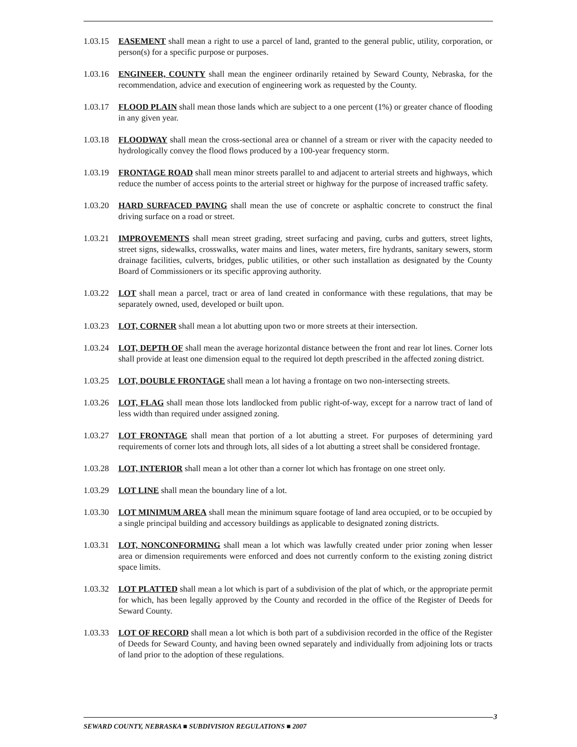1.03.15
EASEMENT shall mean a right to use a parcel of land, granted to the general public, utility, corporation, or person(s) for a specific purpose or purposes.
1.03.16
ENGINEER, COUNTY shall mean the engineer ordinarily retained by Seward County, Nebraska, for the recommendation, advice and execution of engineering work as requested by the County.
1.03.17
FLOOD PLAIN shall mean those lands which are subject to a one percent (1%) or greater chance of flooding in any given year.
1.03.18
FLOODWAY shall mean the cross-sectional area or channel of a stream or river with the capacity needed to hydrologically convey the flood flows produced by a 100-year frequency storm.
1.03.19
FRONTAGE ROAD shall mean minor streets parallel to and adjacent to arterial streets and highways, which reduce the number of access points to the arterial street or highway for the purpose of increased traffic safety.
1.03.20
HARD SURFACED PAVING shall mean the use of concrete or asphaltic concrete to construct the final driving surface on a road or street.
1.03.21
IMPROVEMENTS shall mean street grading, street surfacing and paving, curbs and gutters, street lights, street signs, sidewalks, crosswalks, water mains and lines, water meters, fire hydrants, sanitary sewers, storm drainage facilities, culverts, bridges, public utilities, or other such installation as designated by the County Board of Commissioners or its specific approving authority.
1.03.22
LOT shall mean a parcel, tract or area of land created in conformance with these regulations, that may be separately owned, used, developed or built upon.
1.03.23
LOT, CORNER shall mean a lot abutting upon two or more streets at their intersection.
1.03.24
LOT, DEPTH OF shall mean the average horizontal distance between the front and rear lot lines. Corner lots shall provide at least one dimension equal to the required lot depth prescribed in the affected zoning district.
1.03.25
LOT, DOUBLE FRONTAGE shall mean a lot having a frontage on two non-intersecting streets.
1.03.26
LOT, FLAG shall mean those lots landlocked from public right-of-way, except for a narrow tract of land of less width than required under assigned zoning.
1.03.27
LOT FRONTAGE shall mean that portion of a lot abutting a street. For purposes of determining yard requirements of corner lots and through lots, all sides of a lot abutting a street shall be considered frontage.
1.03.28
LOT, INTERIOR shall mean a lot other than a corner lot which has frontage on one street only.
1.03.29
LOT LINE shall mean the boundary line of a lot.
1.03.30
LOT MINIMUM AREA shall mean the minimum square footage of land area occupied, or to be occupied by a single principal building and accessory buildings as applicable to designated zoning districts.
1.03.31
LOT, NONCONFORMING shall mean a lot which was lawfully created under prior zoning when lesser area or dimension requirements were enforced and does not currently conform to the existing zoning district space limits.
1.03.32
LOT PLATTED shall mean a lot which is part of a subdivision of the plat of which, or the appropriate permit for which, has been legally approved by the County and recorded in the office of the Register of Deeds for Seward County.
1.03.33
LOT OF RECORD shall mean a lot which is both part of a subdivision recorded in the office of the Register of Deeds for Seward County, and having been owned separately and individually from adjoining lots or tracts of land prior to the adoption of these regulations.
3
SEWARD COUNTY, NEBRASKA ■ SUBDIVISION REGULATIONS ■ 2007